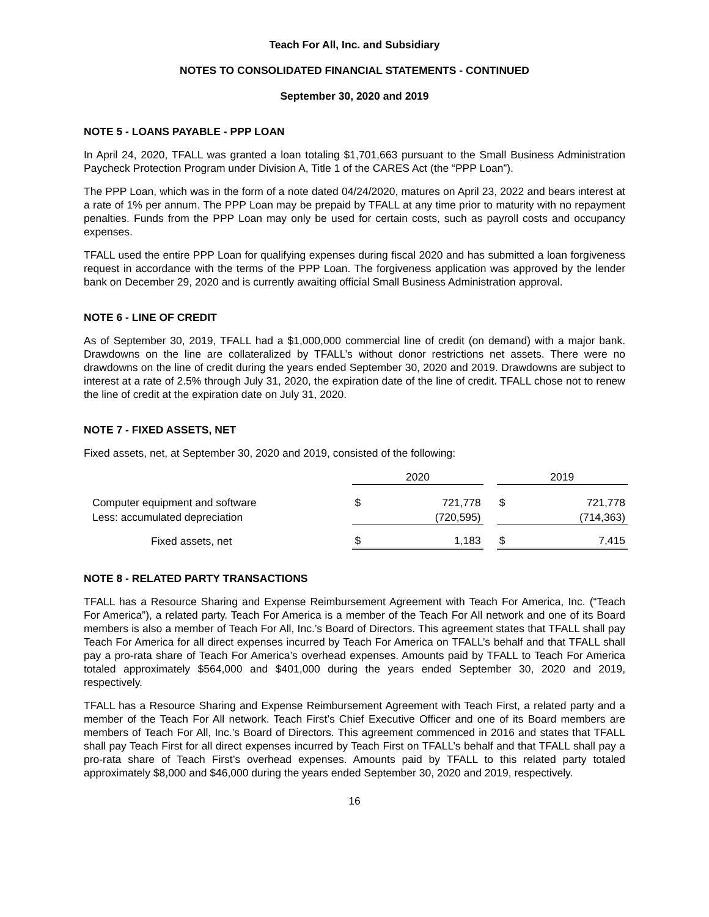Teach For All, Inc. and Subsidiary
NOTES TO CONSOLIDATED FINANCIAL STATEMENTS - CONTINUED
September 30, 2020 and 2019
NOTE 5 - LOANS PAYABLE - PPP LOAN
In April 24, 2020, TFALL was granted a loan totaling $1,701,663 pursuant to the Small Business Administration Paycheck Protection Program under Division A, Title 1 of the CARES Act (the “PPP Loan”).
The PPP Loan, which was in the form of a note dated 04/24/2020, matures on April 23, 2022 and bears interest at a rate of 1% per annum. The PPP Loan may be prepaid by TFALL at any time prior to maturity with no repayment penalties. Funds from the PPP Loan may only be used for certain costs, such as payroll costs and occupancy expenses.
TFALL used the entire PPP Loan for qualifying expenses during fiscal 2020 and has submitted a loan forgiveness request in accordance with the terms of the PPP Loan. The forgiveness application was approved by the lender bank on December 29, 2020 and is currently awaiting official Small Business Administration approval.
NOTE 6 - LINE OF CREDIT
As of September 30, 2019, TFALL had a $1,000,000 commercial line of credit (on demand) with a major bank. Drawdowns on the line are collateralized by TFALL’s without donor restrictions net assets. There were no drawdowns on the line of credit during the years ended September 30, 2020 and 2019. Drawdowns are subject to interest at a rate of 2.5% through July 31, 2020, the expiration date of the line of credit. TFALL chose not to renew the line of credit at the expiration date on July 31, 2020.
NOTE 7 - FIXED ASSETS, NET
Fixed assets, net, at September 30, 2020 and 2019, consisted of the following:
| | 2020 | | | 2019 | |
| Computer equipment and software | $ | 721,778 | | $ | 721,778 |
| Less: accumulated depreciation | | (720,595) | | | (714,363) |
| Fixed assets, net | $ | 1,183 | | $ | 7,415 |
NOTE 8 - RELATED PARTY TRANSACTIONS
TFALL has a Resource Sharing and Expense Reimbursement Agreement with Teach For America, Inc. (“Teach For America”), a related party. Teach For America is a member of the Teach For All network and one of its Board members is also a member of Teach For All, Inc.’s Board of Directors. This agreement states that TFALL shall pay Teach For America for all direct expenses incurred by Teach For America on TFALL’s behalf and that TFALL shall pay a pro-rata share of Teach For America’s overhead expenses. Amounts paid by TFALL to Teach For America totaled approximately $564,000 and $401,000 during the years ended September 30, 2020 and 2019, respectively.
TFALL has a Resource Sharing and Expense Reimbursement Agreement with Teach First, a related party and a member of the Teach For All network. Teach First’s Chief Executive Officer and one of its Board members are members of Teach For All, Inc.’s Board of Directors. This agreement commenced in 2016 and states that TFALL shall pay Teach First for all direct expenses incurred by Teach First on TFALL’s behalf and that TFALL shall pay a pro-rata share of Teach First’s overhead expenses. Amounts paid by TFALL to this related party totaled approximately $8,000 and $46,000 during the years ended September 30, 2020 and 2019, respectively.
16